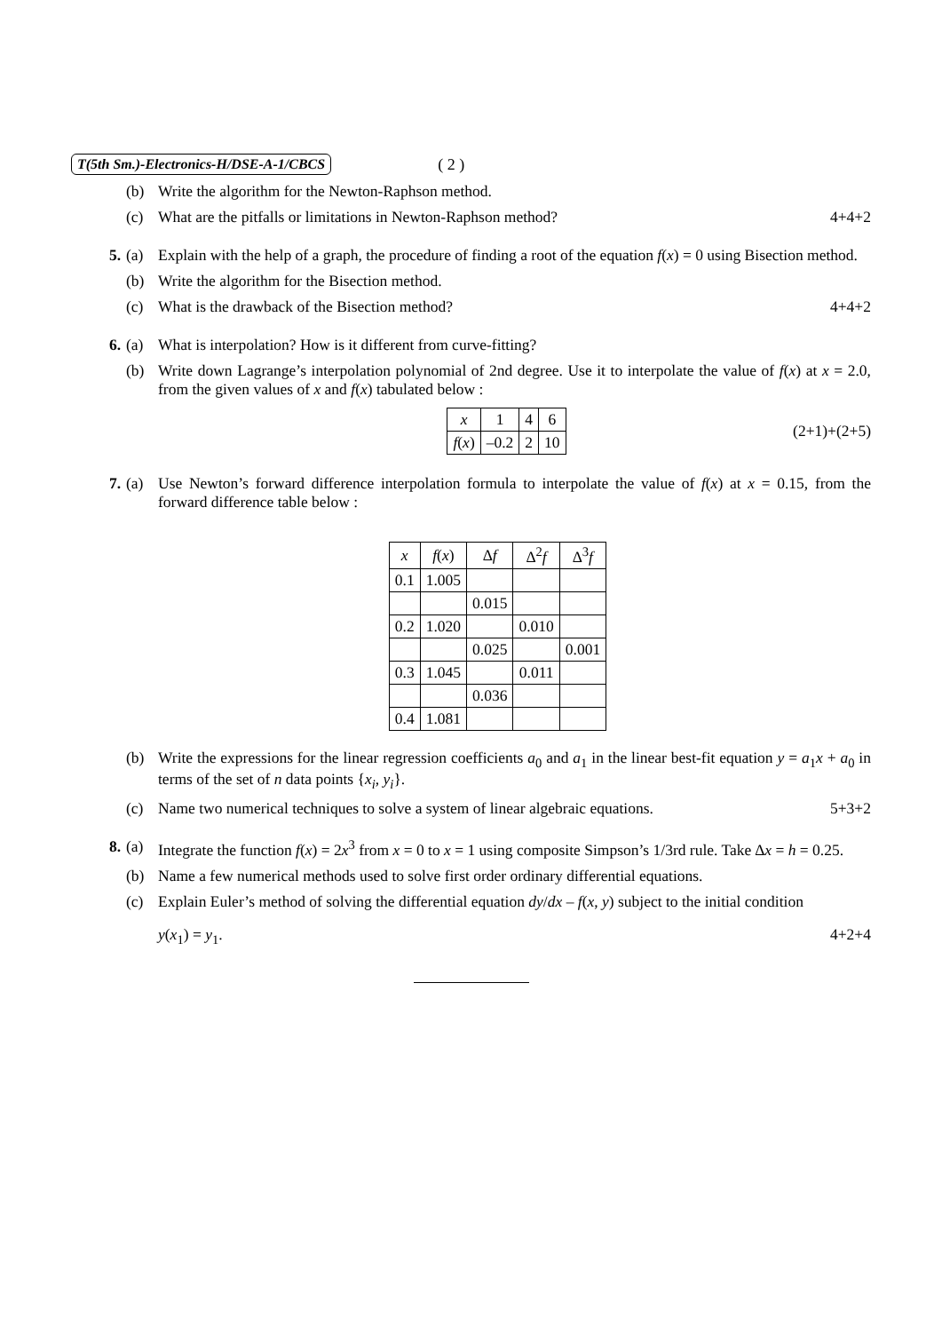T(5th Sm.)-Electronics-H/DSE-A-1/CBCS ( 2 )
(b) Write the algorithm for the Newton-Raphson method.
(c) What are the pitfalls or limitations in Newton-Raphson method? 4+4+2
5. (a) Explain with the help of a graph, the procedure of finding a root of the equation f(x) = 0 using Bisection method.
(b) Write the algorithm for the Bisection method.
(c) What is the drawback of the Bisection method? 4+4+2
6. (a) What is interpolation? How is it different from curve-fitting?
(b) Write down Lagrange’s interpolation polynomial of 2nd degree. Use it to interpolate the value of f(x) at x = 2.0, from the given values of x and f(x) tabulated below :
| x | 1 | 4 | 6 |
| f ( x ) | –0.2 | 2 | 10 |
(2+1)+(2+5)
7. (a) Use Newton’s forward difference interpolation formula to interpolate the value of f(x) at x = 0.15, from the forward difference table below :
| x | f ( x ) | ∆ f | ∆<sup>2</sup> f | ∆<sup>3</sup> f |
| --- | --- | --- | --- | --- |
| 0.1 | 1.005 | | | |
| | | 0.015 | | |
| 0.2 | 1.020 | | 0.010 | |
| | | 0.025 | | 0.001 |
| 0.3 | 1.045 | | 0.011 | |
| | | 0.036 | | |
| 0.4 | 1.081 | | | |
(b) Write the expressions for the linear regression coefficients a<sub>0</sub> and a<sub>1</sub> in the linear best-fit equation y = a<sub>1</sub>x + a<sub>0</sub> in terms of the set of n data points {x<sub>i</sub>, y<sub>i</sub>}.
(c) Name two numerical techniques to solve a system of linear algebraic equations. 5+3+2
8. (a) Integrate the function f(x) = 2x<sup>3</sup> from x = 0 to x = 1 using composite Simpson’s 1/3rd rule. Take ∆x = h = 0.25.
(b) Name a few numerical methods used to solve first order ordinary differential equations.
(c) Explain Euler’s method of solving the differential equation dy/dx – f(x, y) subject to the initial condition
y(x<sub>1</sub>) = y<sub>1</sub>. 4+2+4